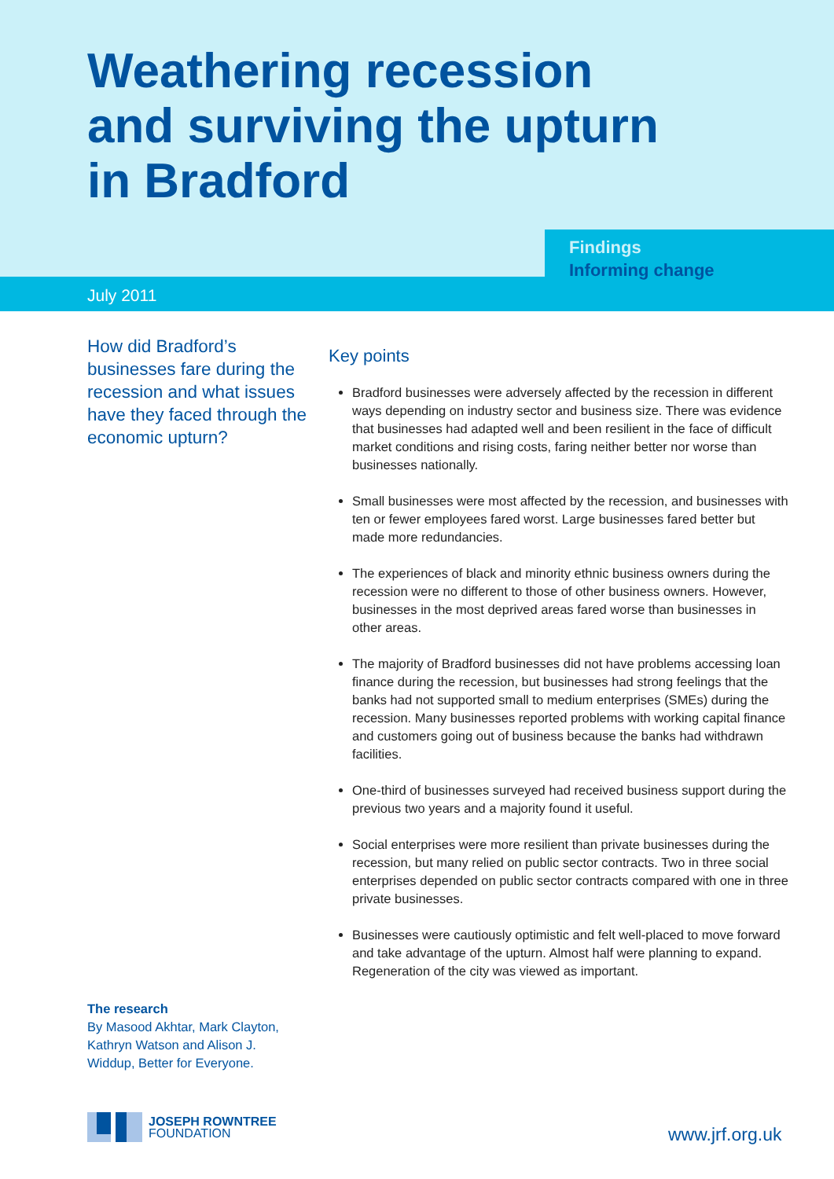Weathering recession
and surviving the upturn
in Bradford
Findings
Informing change
July 2011
How did Bradford’s businesses fare during the recession and what issues have they faced through the economic upturn?
Key points
Bradford businesses were adversely affected by the recession in different ways depending on industry sector and business size. There was evidence that businesses had adapted well and been resilient in the face of difficult market conditions and rising costs, faring neither better nor worse than businesses nationally.
Small businesses were most affected by the recession, and businesses with ten or fewer employees fared worst. Large businesses fared better but made more redundancies.
The experiences of black and minority ethnic business owners during the recession were no different to those of other business owners. However, businesses in the most deprived areas fared worse than businesses in other areas.
The majority of Bradford businesses did not have problems accessing loan finance during the recession, but businesses had strong feelings that the banks had not supported small to medium enterprises (SMEs) during the recession. Many businesses reported problems with working capital finance and customers going out of business because the banks had withdrawn facilities.
One-third of businesses surveyed had received business support during the previous two years and a majority found it useful.
Social enterprises were more resilient than private businesses during the recession, but many relied on public sector contracts. Two in three social enterprises depended on public sector contracts compared with one in three private businesses.
Businesses were cautiously optimistic and felt well-placed to move forward and take advantage of the upturn. Almost half were planning to expand. Regeneration of the city was viewed as important.
The research
By Masood Akhtar, Mark Clayton, Kathryn Watson and Alison J. Widdup, Better for Everyone.
JOSEPH ROWNTREE
FOUNDATION
www.jrf.org.uk